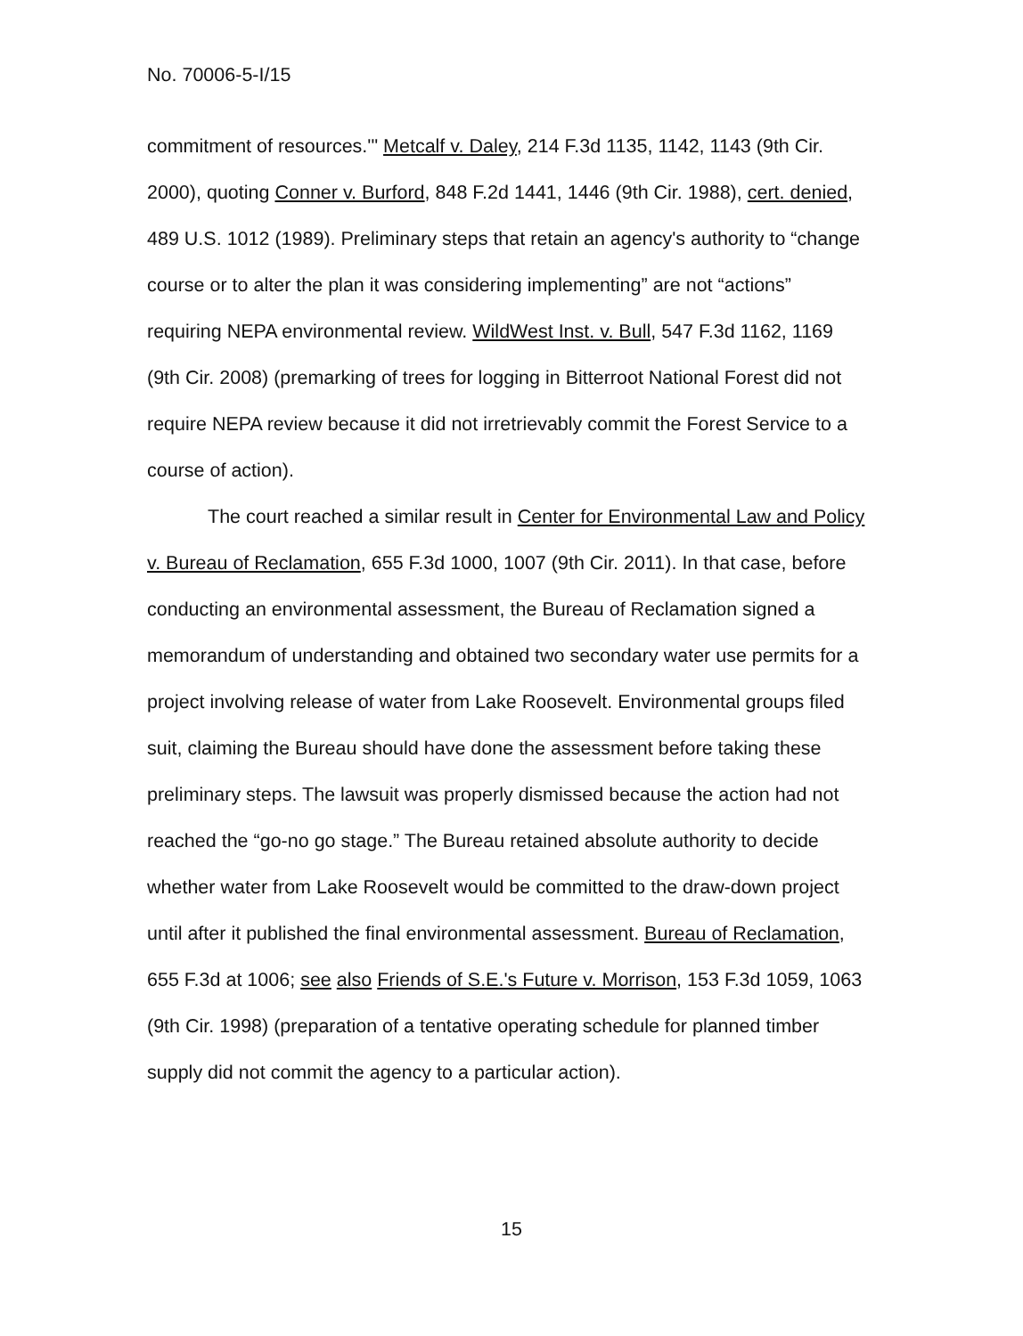No. 70006-5-I/15
commitment of resources.'" Metcalf v. Daley, 214 F.3d 1135, 1142, 1143 (9th Cir. 2000), quoting Conner v. Burford, 848 F.2d 1441, 1446 (9th Cir. 1988), cert. denied, 489 U.S. 1012 (1989). Preliminary steps that retain an agency's authority to “change course or to alter the plan it was considering implementing” are not “actions” requiring NEPA environmental review. WildWest Inst. v. Bull, 547 F.3d 1162, 1169 (9th Cir. 2008) (premarking of trees for logging in Bitterroot National Forest did not require NEPA review because it did not irretrievably commit the Forest Service to a course of action).
The court reached a similar result in Center for Environmental Law and Policy v. Bureau of Reclamation, 655 F.3d 1000, 1007 (9th Cir. 2011). In that case, before conducting an environmental assessment, the Bureau of Reclamation signed a memorandum of understanding and obtained two secondary water use permits for a project involving release of water from Lake Roosevelt. Environmental groups filed suit, claiming the Bureau should have done the assessment before taking these preliminary steps. The lawsuit was properly dismissed because the action had not reached the “go-no go stage.” The Bureau retained absolute authority to decide whether water from Lake Roosevelt would be committed to the draw-down project until after it published the final environmental assessment. Bureau of Reclamation, 655 F.3d at 1006; see also Friends of S.E.'s Future v. Morrison, 153 F.3d 1059, 1063 (9th Cir. 1998) (preparation of a tentative operating schedule for planned timber supply did not commit the agency to a particular action).
15